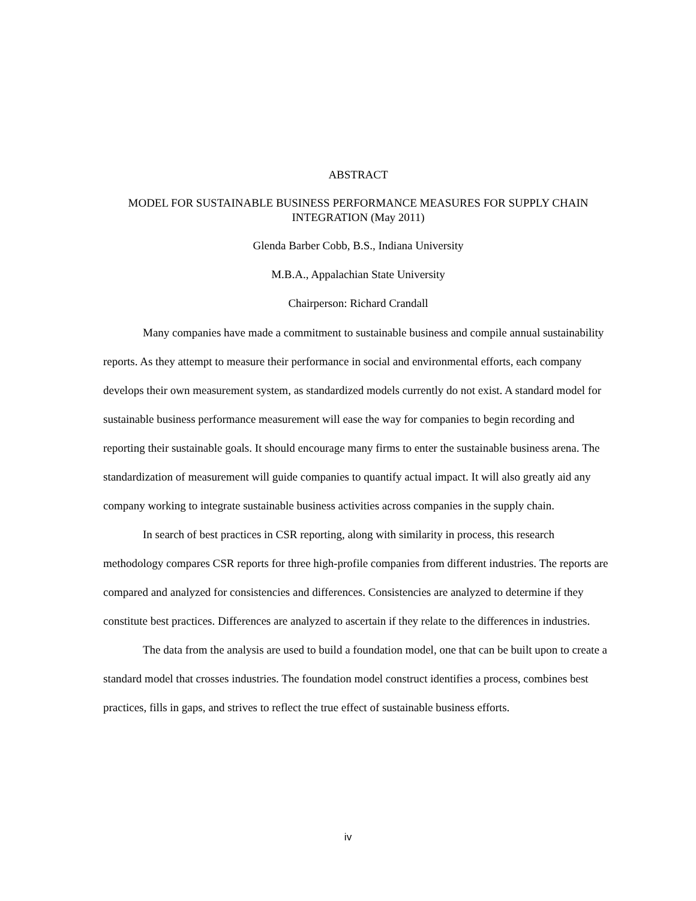ABSTRACT
MODEL FOR SUSTAINABLE BUSINESS PERFORMANCE MEASURES FOR SUPPLY CHAIN INTEGRATION (May 2011)
Glenda Barber Cobb, B.S., Indiana University
M.B.A., Appalachian State University
Chairperson: Richard Crandall
Many companies have made a commitment to sustainable business and compile annual sustainability reports. As they attempt to measure their performance in social and environmental efforts, each company develops their own measurement system, as standardized models currently do not exist. A standard model for sustainable business performance measurement will ease the way for companies to begin recording and reporting their sustainable goals. It should encourage many firms to enter the sustainable business arena. The standardization of measurement will guide companies to quantify actual impact. It will also greatly aid any company working to integrate sustainable business activities across companies in the supply chain.
In search of best practices in CSR reporting, along with similarity in process, this research methodology compares CSR reports for three high-profile companies from different industries. The reports are compared and analyzed for consistencies and differences. Consistencies are analyzed to determine if they constitute best practices. Differences are analyzed to ascertain if they relate to the differences in industries.
The data from the analysis are used to build a foundation model, one that can be built upon to create a standard model that crosses industries. The foundation model construct identifies a process, combines best practices, fills in gaps, and strives to reflect the true effect of sustainable business efforts.
iv